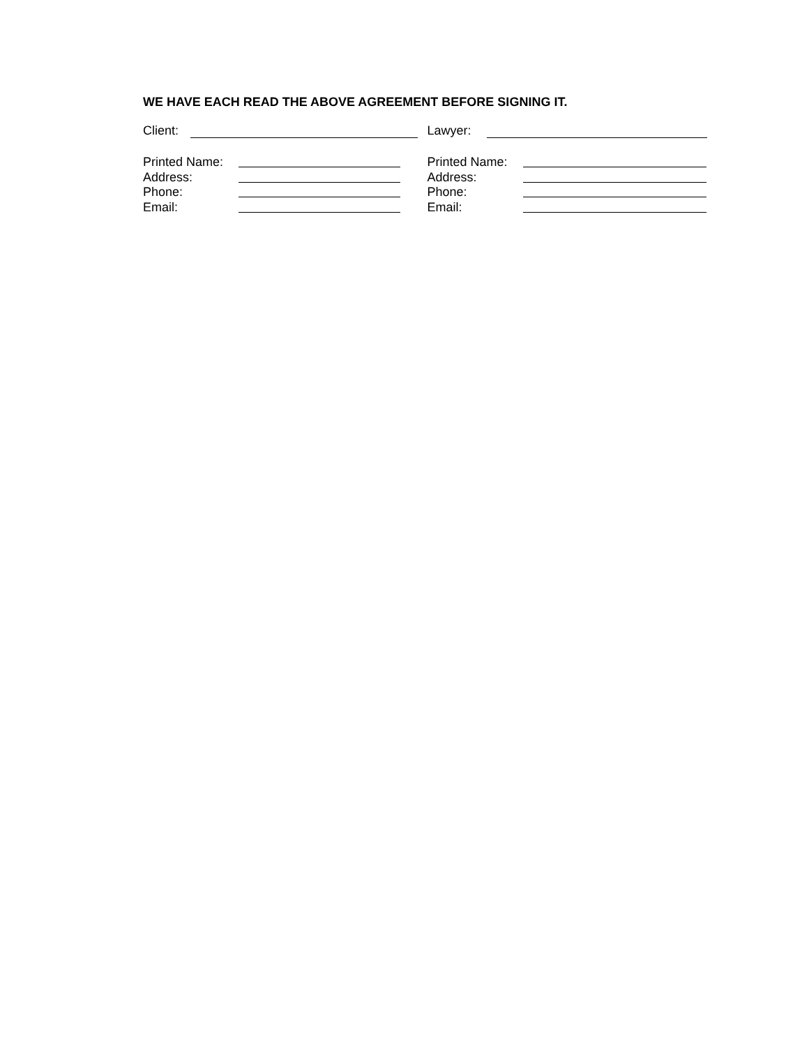WE HAVE EACH READ THE ABOVE AGREEMENT BEFORE SIGNING IT.
Client:
Printed Name:
Address:
Phone:
Email:
Lawyer:
Printed Name:
Address:
Phone:
Email: